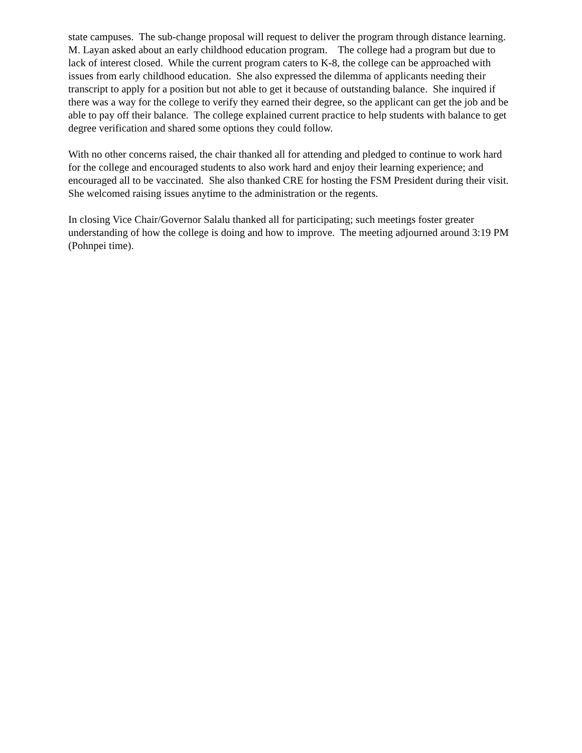state campuses. The sub-change proposal will request to deliver the program through distance learning. M. Layan asked about an early childhood education program. The college had a program but due to lack of interest closed. While the current program caters to K-8, the college can be approached with issues from early childhood education. She also expressed the dilemma of applicants needing their transcript to apply for a position but not able to get it because of outstanding balance. She inquired if there was a way for the college to verify they earned their degree, so the applicant can get the job and be able to pay off their balance. The college explained current practice to help students with balance to get degree verification and shared some options they could follow.
With no other concerns raised, the chair thanked all for attending and pledged to continue to work hard for the college and encouraged students to also work hard and enjoy their learning experience; and encouraged all to be vaccinated. She also thanked CRE for hosting the FSM President during their visit. She welcomed raising issues anytime to the administration or the regents.
In closing Vice Chair/Governor Salalu thanked all for participating; such meetings foster greater understanding of how the college is doing and how to improve. The meeting adjourned around 3:19 PM (Pohnpei time).